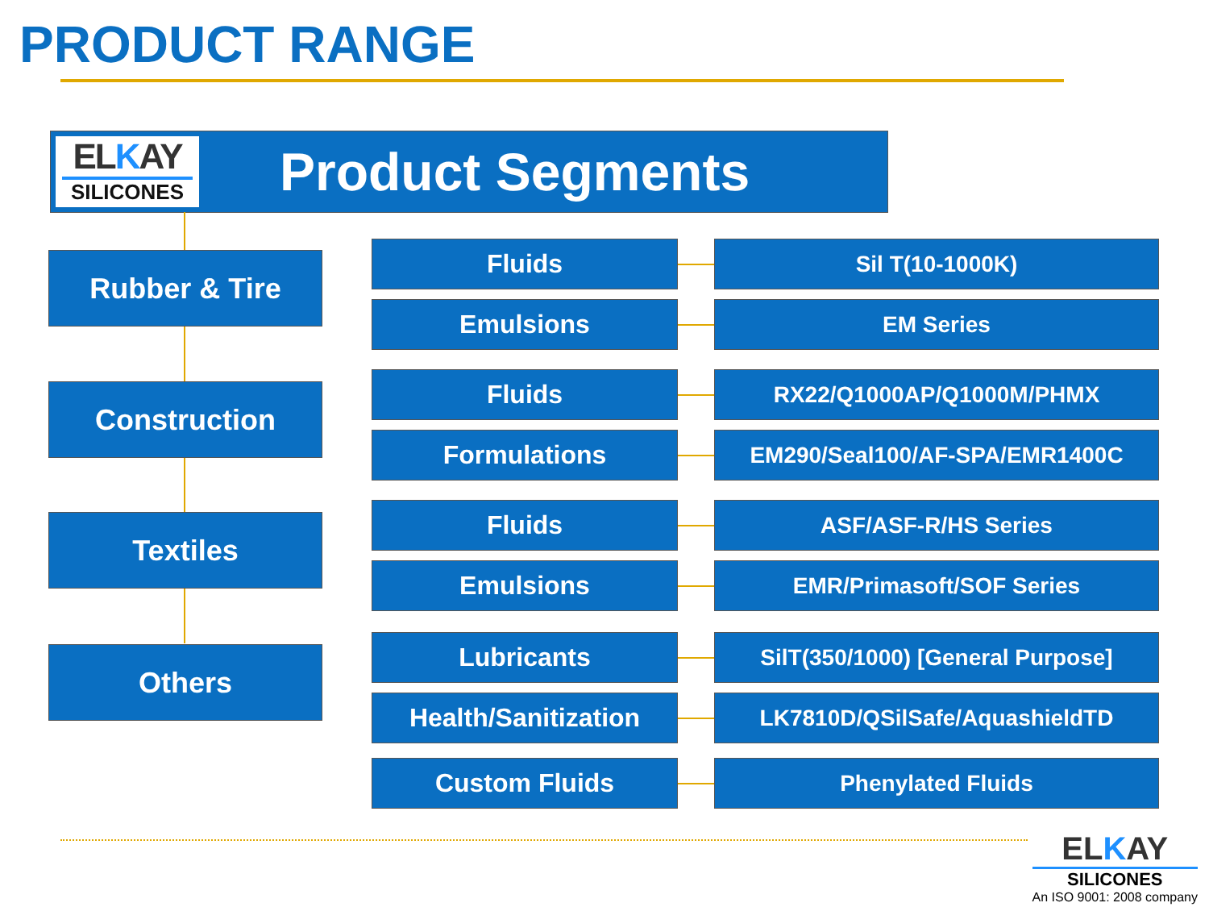PRODUCT RANGE
ELKAY
SILICONES
Product Segments
Rubber & Tire Fluids Sil T(10-1000K)
Emulsions EM Series
Construction Fluids RX22/Q1000AP/Q1000M/PHMX
Formulations EM290/Seal100/AF-SPA/EMR1400C
Textiles Fluids ASF/ASF-R/HS Series
Emulsions EMR/Primasoft/SOF Series
Others Lubricants SilT(350/1000) [General Purpose]
Health/Sanitization LK7810D/QSilSafe/AquashieldTD
Custom Fluids Phenylated Fluids
ELKAY
SILICONES
An ISO 9001: 2008 company